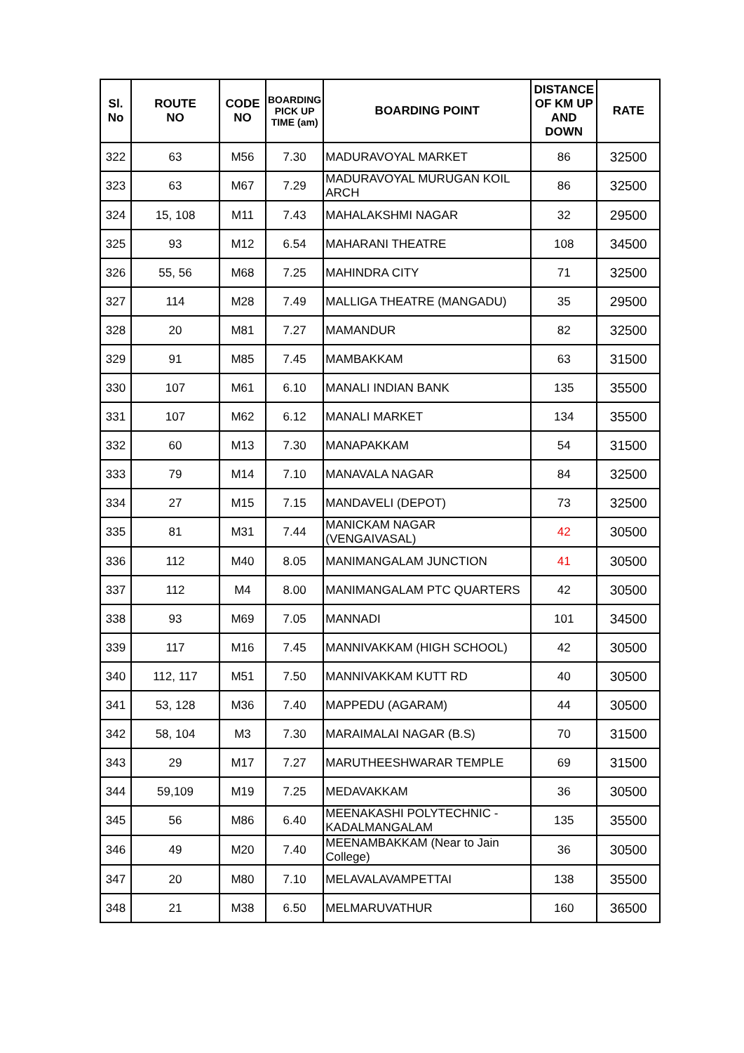| Sl. No | ROUTE NO | CODE NO | BOARDING PICK UP TIME (am) | BOARDING POINT | DISTANCE OF KM UP AND DOWN | RATE |
| --- | --- | --- | --- | --- | --- | --- |
| 322 | 63 | M56 | 7.30 | MADURAVOYAL MARKET | 86 | 32500 |
| 323 | 63 | M67 | 7.29 | MADURAVOYAL MURUGAN KOIL ARCH | 86 | 32500 |
| 324 | 15, 108 | M11 | 7.43 | MAHALAKSHMI NAGAR | 32 | 29500 |
| 325 | 93 | M12 | 6.54 | MAHARANI THEATRE | 108 | 34500 |
| 326 | 55, 56 | M68 | 7.25 | MAHINDRA CITY | 71 | 32500 |
| 327 | 114 | M28 | 7.49 | MALLIGA THEATRE (MANGADU) | 35 | 29500 |
| 328 | 20 | M81 | 7.27 | MAMANDUR | 82 | 32500 |
| 329 | 91 | M85 | 7.45 | MAMBAKKAM | 63 | 31500 |
| 330 | 107 | M61 | 6.10 | MANALI INDIAN BANK | 135 | 35500 |
| 331 | 107 | M62 | 6.12 | MANALI MARKET | 134 | 35500 |
| 332 | 60 | M13 | 7.30 | MANAPAKKAM | 54 | 31500 |
| 333 | 79 | M14 | 7.10 | MANAVALA NAGAR | 84 | 32500 |
| 334 | 27 | M15 | 7.15 | MANDAVELI (DEPOT) | 73 | 32500 |
| 335 | 81 | M31 | 7.44 | MANICKAM NAGAR (VENGAIVASAL) | 42 | 30500 |
| 336 | 112 | M40 | 8.05 | MANIMANGALAM JUNCTION | 41 | 30500 |
| 337 | 112 | M4 | 8.00 | MANIMANGALAM PTC QUARTERS | 42 | 30500 |
| 338 | 93 | M69 | 7.05 | MANNADI | 101 | 34500 |
| 339 | 117 | M16 | 7.45 | MANNIVAKKAM (HIGH SCHOOL) | 42 | 30500 |
| 340 | 112, 117 | M51 | 7.50 | MANNIVAKKAM KUTT RD | 40 | 30500 |
| 341 | 53, 128 | M36 | 7.40 | MAPPEDU (AGARAM) | 44 | 30500 |
| 342 | 58, 104 | M3 | 7.30 | MARAIMALAI NAGAR (B.S) | 70 | 31500 |
| 343 | 29 | M17 | 7.27 | MARUTHEESHWARAR TEMPLE | 69 | 31500 |
| 344 | 59,109 | M19 | 7.25 | MEDAVAKKAM | 36 | 30500 |
| 345 | 56 | M86 | 6.40 | MEENAKASHI POLYTECHNIC - KADALMANGALAM | 135 | 35500 |
| 346 | 49 | M20 | 7.40 | MEENAMBAKKAM (Near to Jain College) | 36 | 30500 |
| 347 | 20 | M80 | 7.10 | MELAVALAVAMPETTAI | 138 | 35500 |
| 348 | 21 | M38 | 6.50 | MELMARUVATHUR | 160 | 36500 |